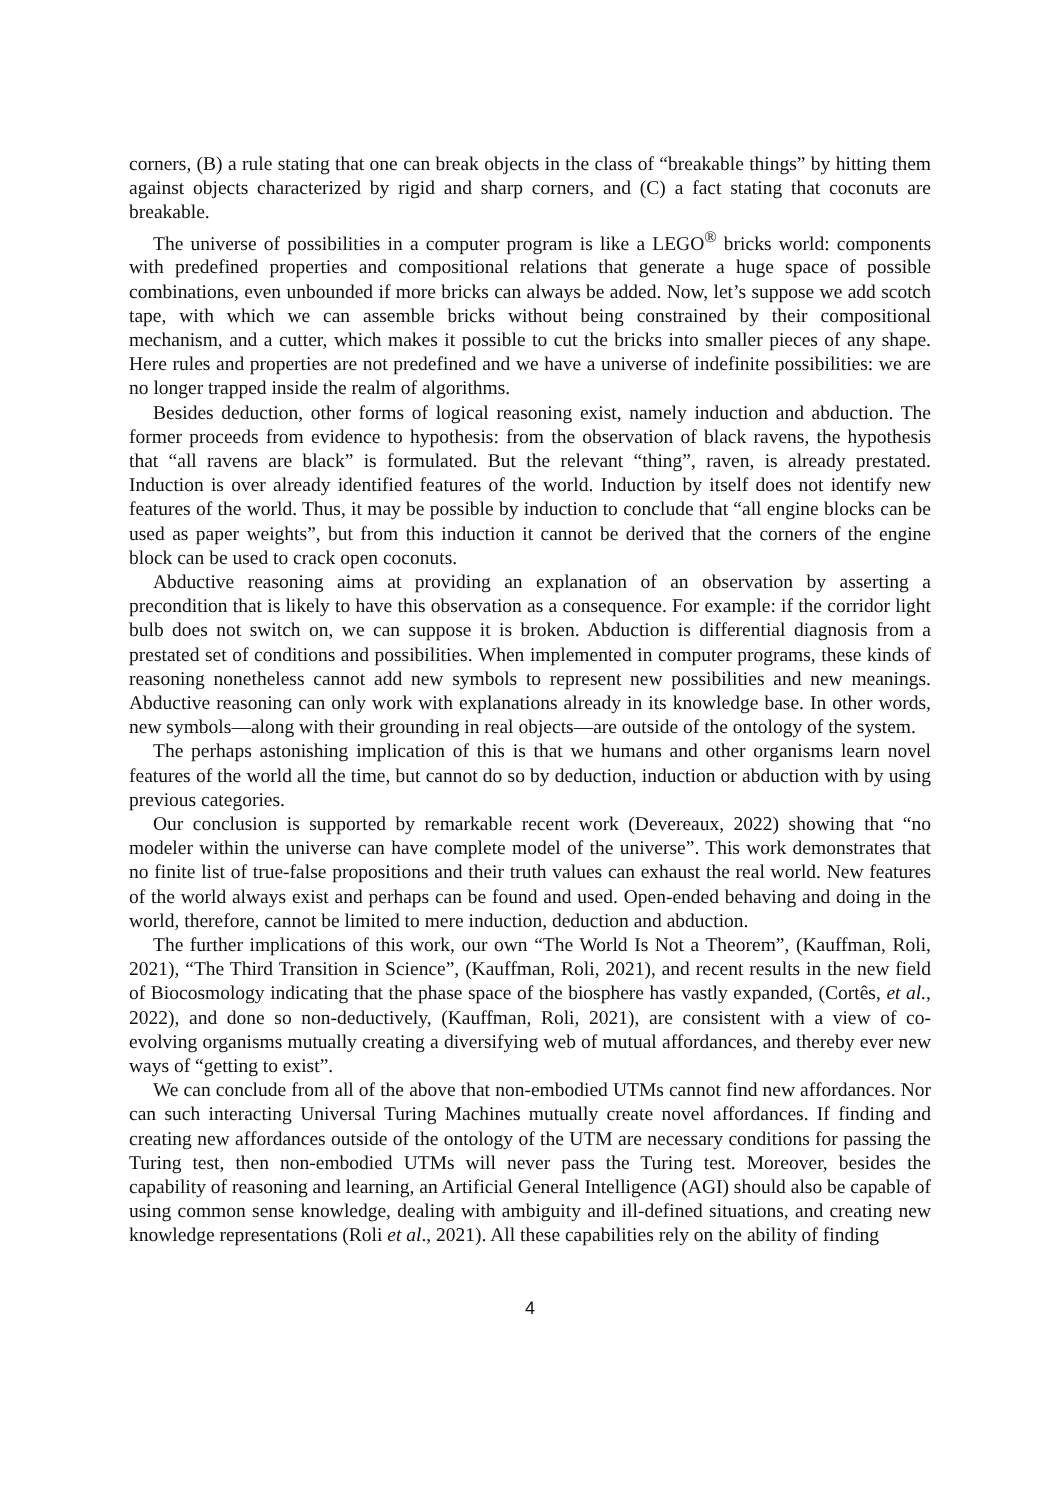corners, (B) a rule stating that one can break objects in the class of “breakable things” by hitting them against objects characterized by rigid and sharp corners, and (C) a fact stating that coconuts are breakable.
The universe of possibilities in a computer program is like a LEGO<sup>®</sup> bricks world: components with predefined properties and compositional relations that generate a huge space of possible combinations, even unbounded if more bricks can always be added. Now, let’s suppose we add scotch tape, with which we can assemble bricks without being constrained by their compositional mechanism, and a cutter, which makes it possible to cut the bricks into smaller pieces of any shape. Here rules and properties are not predefined and we have a universe of indefinite possibilities: we are no longer trapped inside the realm of algorithms.
Besides deduction, other forms of logical reasoning exist, namely induction and abduction. The former proceeds from evidence to hypothesis: from the observation of black ravens, the hypothesis that “all ravens are black” is formulated. But the relevant “thing”, raven, is already prestated. Induction is over already identified features of the world. Induction by itself does not identify new features of the world. Thus, it may be possible by induction to conclude that “all engine blocks can be used as paper weights”, but from this induction it cannot be derived that the corners of the engine block can be used to crack open coconuts.
Abductive reasoning aims at providing an explanation of an observation by asserting a precondition that is likely to have this observation as a consequence. For example: if the corridor light bulb does not switch on, we can suppose it is broken. Abduction is differential diagnosis from a prestated set of conditions and possibilities. When implemented in computer programs, these kinds of reasoning nonetheless cannot add new symbols to represent new possibilities and new meanings. Abductive reasoning can only work with explanations already in its knowledge base. In other words, new symbols—along with their grounding in real objects—are outside of the ontology of the system.
The perhaps astonishing implication of this is that we humans and other organisms learn novel features of the world all the time, but cannot do so by deduction, induction or abduction with by using previous categories.
Our conclusion is supported by remarkable recent work (Devereaux, 2022) showing that “no modeler within the universe can have complete model of the universe”. This work demonstrates that no finite list of true-false propositions and their truth values can exhaust the real world. New features of the world always exist and perhaps can be found and used. Open-ended behaving and doing in the world, therefore, cannot be limited to mere induction, deduction and abduction.
The further implications of this work, our own “The World Is Not a Theorem”, (Kauffman, Roli, 2021), “The Third Transition in Science”, (Kauffman, Roli, 2021), and recent results in the new field of Biocosmology indicating that the phase space of the biosphere has vastly expanded, (Cortês, et al., 2022), and done so non-deductively, (Kauffman, Roli, 2021), are consistent with a view of co-evolving organisms mutually creating a diversifying web of mutual affordances, and thereby ever new ways of “getting to exist”.
We can conclude from all of the above that non-embodied UTMs cannot find new affordances. Nor can such interacting Universal Turing Machines mutually create novel affordances. If finding and creating new affordances outside of the ontology of the UTM are necessary conditions for passing the Turing test, then non-embodied UTMs will never pass the Turing test. Moreover, besides the capability of reasoning and learning, an Artificial General Intelligence (AGI) should also be capable of using common sense knowledge, dealing with ambiguity and ill-defined situations, and creating new knowledge representations (Roli et al., 2021). All these capabilities rely on the ability of finding
4